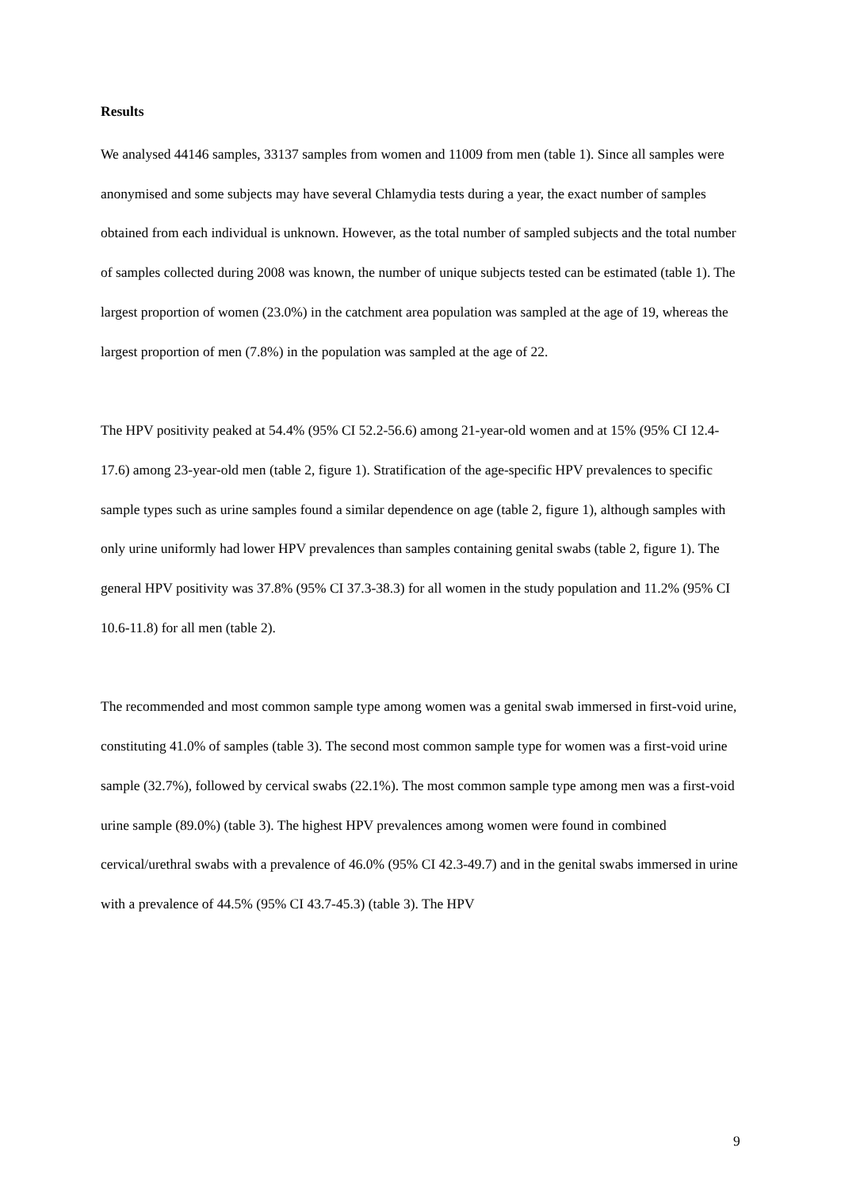Results
We analysed 44146 samples, 33137 samples from women and 11009 from men (table 1). Since all samples were anonymised and some subjects may have several Chlamydia tests during a year, the exact number of samples obtained from each individual is unknown. However, as the total number of sampled subjects and the total number of samples collected during 2008 was known, the number of unique subjects tested can be estimated (table 1). The largest proportion of women (23.0%) in the catchment area population was sampled at the age of 19, whereas the largest proportion of men (7.8%) in the population was sampled at the age of 22.
The HPV positivity peaked at 54.4% (95% CI 52.2-56.6) among 21-year-old women and at 15% (95% CI 12.4-17.6) among 23-year-old men (table 2, figure 1). Stratification of the age-specific HPV prevalences to specific sample types such as urine samples found a similar dependence on age (table 2, figure 1), although samples with only urine uniformly had lower HPV prevalences than samples containing genital swabs (table 2, figure 1). The general HPV positivity was 37.8% (95% CI 37.3-38.3) for all women in the study population and 11.2% (95% CI 10.6-11.8) for all men (table 2).
The recommended and most common sample type among women was a genital swab immersed in first-void urine, constituting 41.0% of samples (table 3). The second most common sample type for women was a first-void urine sample (32.7%), followed by cervical swabs (22.1%). The most common sample type among men was a first-void urine sample (89.0%) (table 3). The highest HPV prevalences among women were found in combined cervical/urethral swabs with a prevalence of 46.0% (95% CI 42.3-49.7) and in the genital swabs immersed in urine with a prevalence of 44.5% (95% CI 43.7-45.3) (table 3). The HPV
9